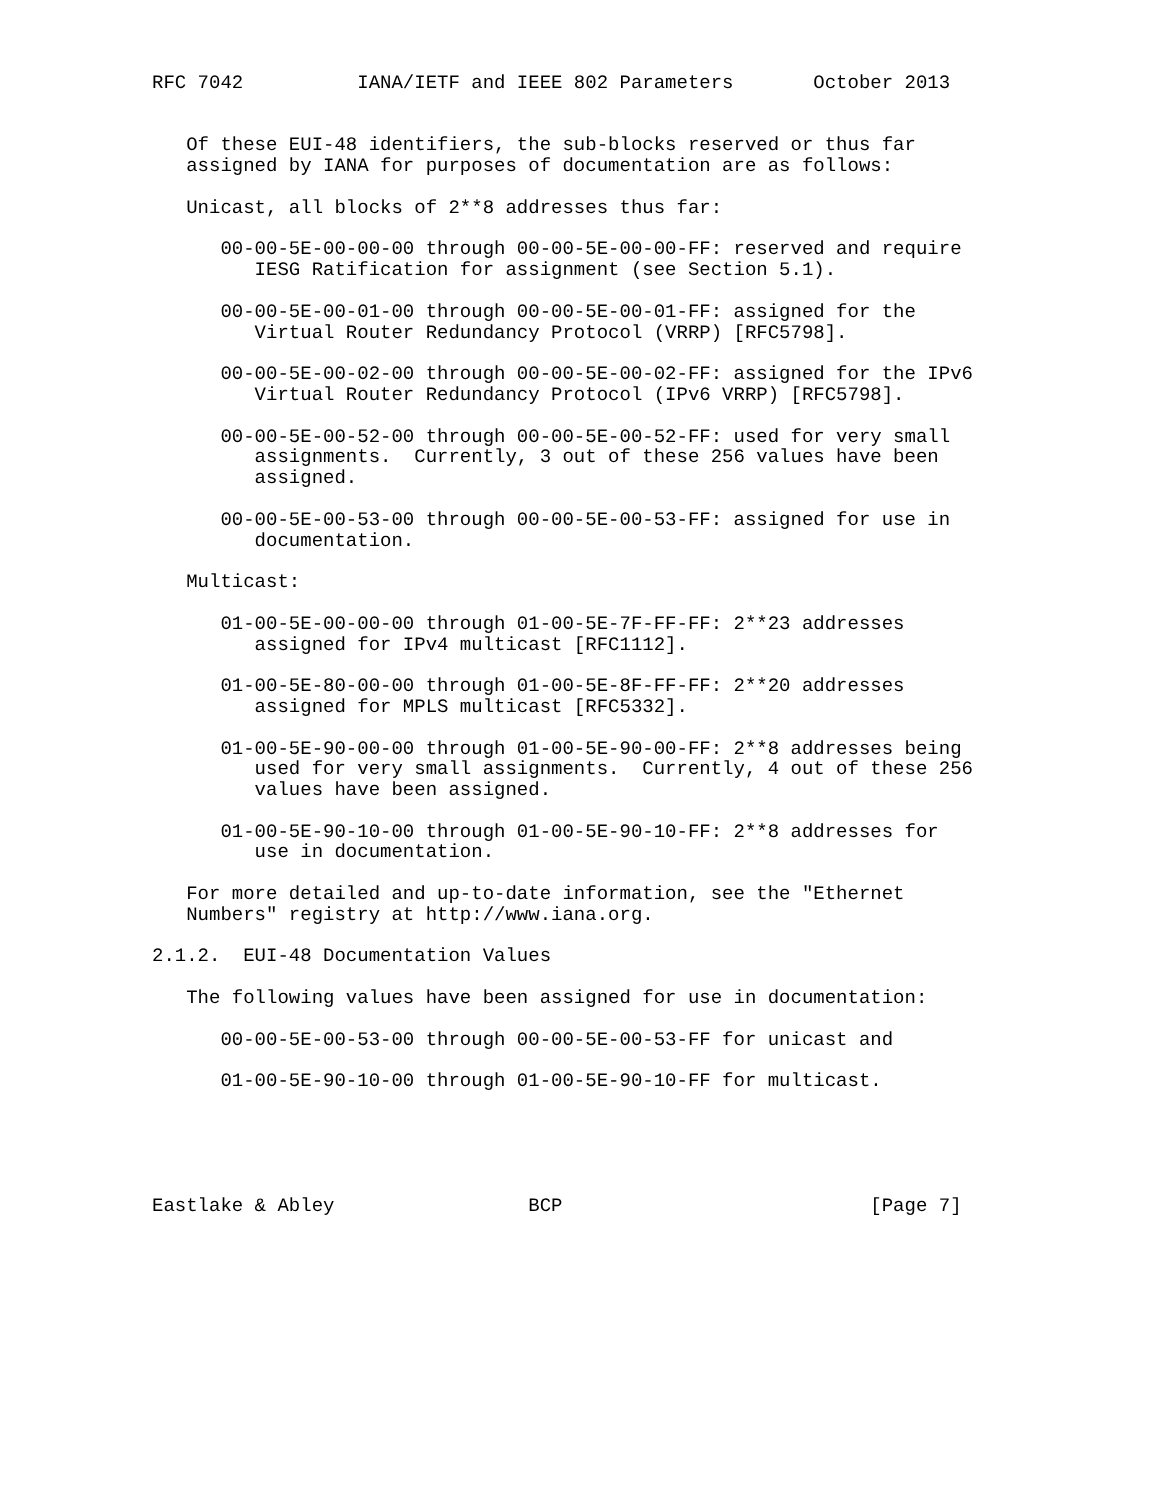RFC 7042          IANA/IETF and IEEE 802 Parameters       October 2013


   Of these EUI-48 identifiers, the sub-blocks reserved or thus far
   assigned by IANA for purposes of documentation are as follows:

   Unicast, all blocks of 2**8 addresses thus far:

      00-00-5E-00-00-00 through 00-00-5E-00-00-FF: reserved and require
         IESG Ratification for assignment (see Section 5.1).

      00-00-5E-00-01-00 through 00-00-5E-00-01-FF: assigned for the
         Virtual Router Redundancy Protocol (VRRP) [RFC5798].

      00-00-5E-00-02-00 through 00-00-5E-00-02-FF: assigned for the IPv6
         Virtual Router Redundancy Protocol (IPv6 VRRP) [RFC5798].

      00-00-5E-00-52-00 through 00-00-5E-00-52-FF: used for very small
         assignments.  Currently, 3 out of these 256 values have been
         assigned.

      00-00-5E-00-53-00 through 00-00-5E-00-53-FF: assigned for use in
         documentation.

   Multicast:

      01-00-5E-00-00-00 through 01-00-5E-7F-FF-FF: 2**23 addresses
         assigned for IPv4 multicast [RFC1112].

      01-00-5E-80-00-00 through 01-00-5E-8F-FF-FF: 2**20 addresses
         assigned for MPLS multicast [RFC5332].

      01-00-5E-90-00-00 through 01-00-5E-90-00-FF: 2**8 addresses being
         used for very small assignments.  Currently, 4 out of these 256
         values have been assigned.

      01-00-5E-90-10-00 through 01-00-5E-90-10-FF: 2**8 addresses for
         use in documentation.

   For more detailed and up-to-date information, see the "Ethernet
   Numbers" registry at http://www.iana.org.

2.1.2.  EUI-48 Documentation Values

   The following values have been assigned for use in documentation:

      00-00-5E-00-53-00 through 00-00-5E-00-53-FF for unicast and

      01-00-5E-90-10-00 through 01-00-5E-90-10-FF for multicast.





Eastlake & Abley                 BCP                           [Page 7]